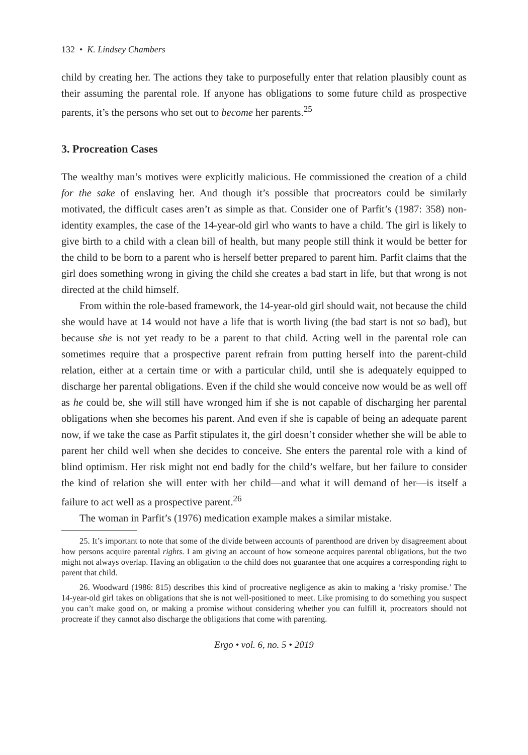132 • K. Lindsey Chambers
child by creating her. The actions they take to purposefully enter that relation plausibly count as their assuming the parental role. If anyone has obligations to some future child as prospective parents, it’s the persons who set out to become her parents.<sup>25</sup>
3. Procreation Cases
The wealthy man’s motives were explicitly malicious. He commissioned the creation of a child for the sake of enslaving her. And though it’s possible that procreators could be similarly motivated, the difficult cases aren’t as simple as that. Consider one of Parfit’s (1987: 358) non-identity examples, the case of the 14-year-old girl who wants to have a child. The girl is likely to give birth to a child with a clean bill of health, but many people still think it would be better for the child to be born to a parent who is herself better prepared to parent him. Parfit claims that the girl does something wrong in giving the child she creates a bad start in life, but that wrong is not directed at the child himself.
From within the role-based framework, the 14-year-old girl should wait, not because the child she would have at 14 would not have a life that is worth living (the bad start is not so bad), but because she is not yet ready to be a parent to that child. Acting well in the parental role can sometimes require that a prospective parent refrain from putting herself into the parent-child relation, either at a certain time or with a particular child, until she is adequately equipped to discharge her parental obligations. Even if the child she would conceive now would be as well off as he could be, she will still have wronged him if she is not capable of discharging her parental obligations when she becomes his parent. And even if she is capable of being an adequate parent now, if we take the case as Parfit stipulates it, the girl doesn’t consider whether she will be able to parent her child well when she decides to conceive. She enters the parental role with a kind of blind optimism. Her risk might not end badly for the child’s welfare, but her failure to consider the kind of relation she will enter with her child—and what it will demand of her—is itself a failure to act well as a prospective parent.<sup>26</sup>
The woman in Parfit’s (1976) medication example makes a similar mistake.
25. It’s important to note that some of the divide between accounts of parenthood are driven by disagreement about how persons acquire parental rights. I am giving an account of how someone acquires parental obligations, but the two might not always overlap. Having an obligation to the child does not guarantee that one acquires a corresponding right to parent that child.
26. Woodward (1986: 815) describes this kind of procreative negligence as akin to making a ‘risky promise.’ The 14-year-old girl takes on obligations that she is not well-positioned to meet. Like promising to do something you suspect you can’t make good on, or making a promise without considering whether you can fulfill it, procreators should not procreate if they cannot also discharge the obligations that come with parenting.
Ergo • vol. 6, no. 5 • 2019